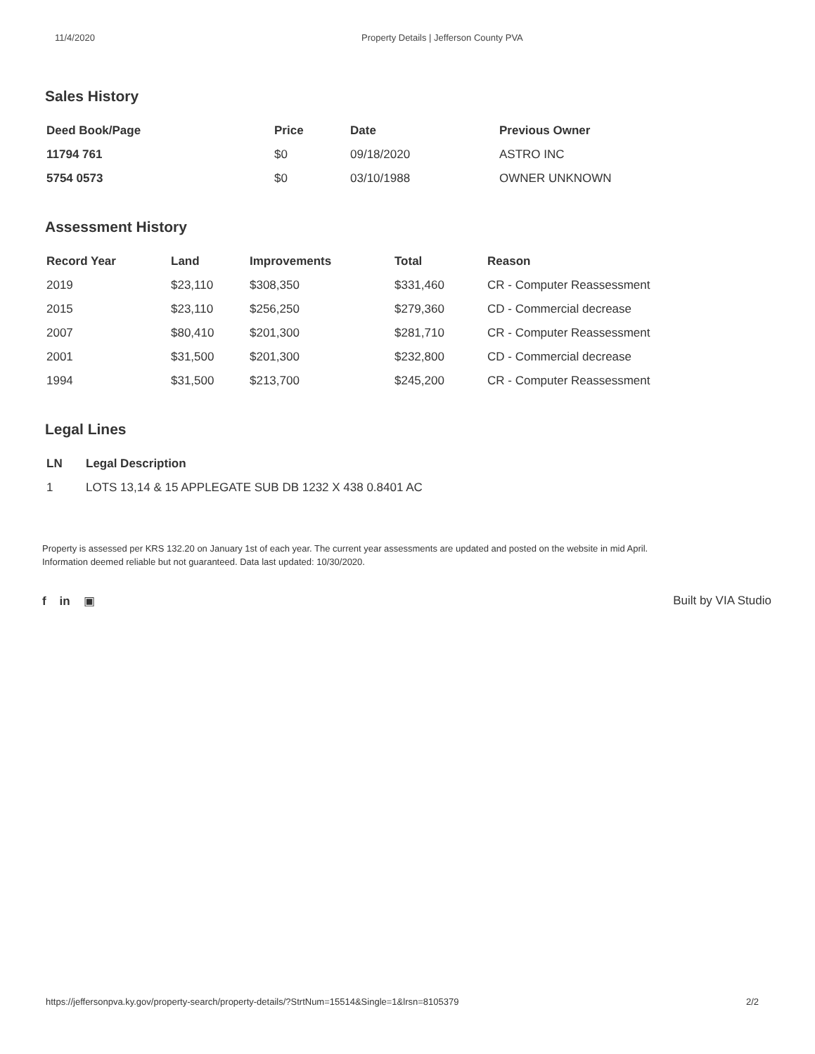11/4/2020 Property Details | Jefferson County PVA
Sales History
| Deed Book/Page | Price | Date | Previous Owner |
| --- | --- | --- | --- |
| 11794 761 | $0 | 09/18/2020 | ASTRO INC |
| 5754 0573 | $0 | 03/10/1988 | OWNER UNKNOWN |
Assessment History
| Record Year | Land | Improvements | Total | Reason |
| --- | --- | --- | --- | --- |
| 2019 | $23,110 | $308,350 | $331,460 | CR - Computer Reassessment |
| 2015 | $23,110 | $256,250 | $279,360 | CD - Commercial decrease |
| 2007 | $80,410 | $201,300 | $281,710 | CR - Computer Reassessment |
| 2001 | $31,500 | $201,300 | $232,800 | CD - Commercial decrease |
| 1994 | $31,500 | $213,700 | $245,200 | CR - Computer Reassessment |
Legal Lines
| LN | Legal Description |
| --- | --- |
| 1 | LOTS 13,14 & 15 APPLEGATE SUB DB 1232 X 438 0.8401 AC |
Property is assessed per KRS 132.20 on January 1st of each year. The current year assessments are updated and posted on the website in mid April.
Information deemed reliable but not guaranteed. Data last updated: 10/30/2020.
f in ▣ Built by VIA Studio
https://jeffersonpva.ky.gov/property-search/property-details/?StrtNum=15514&Single=1&lrsn=8105379 2/2